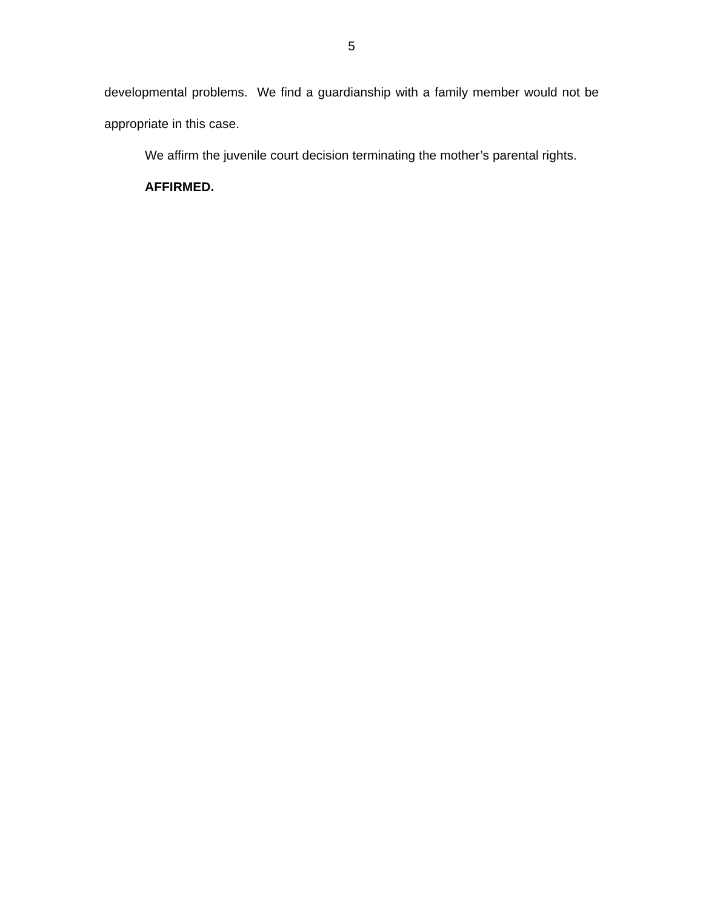5
developmental problems. We find a guardianship with a family member would not be appropriate in this case.
We affirm the juvenile court decision terminating the mother’s parental rights.
AFFIRMED.